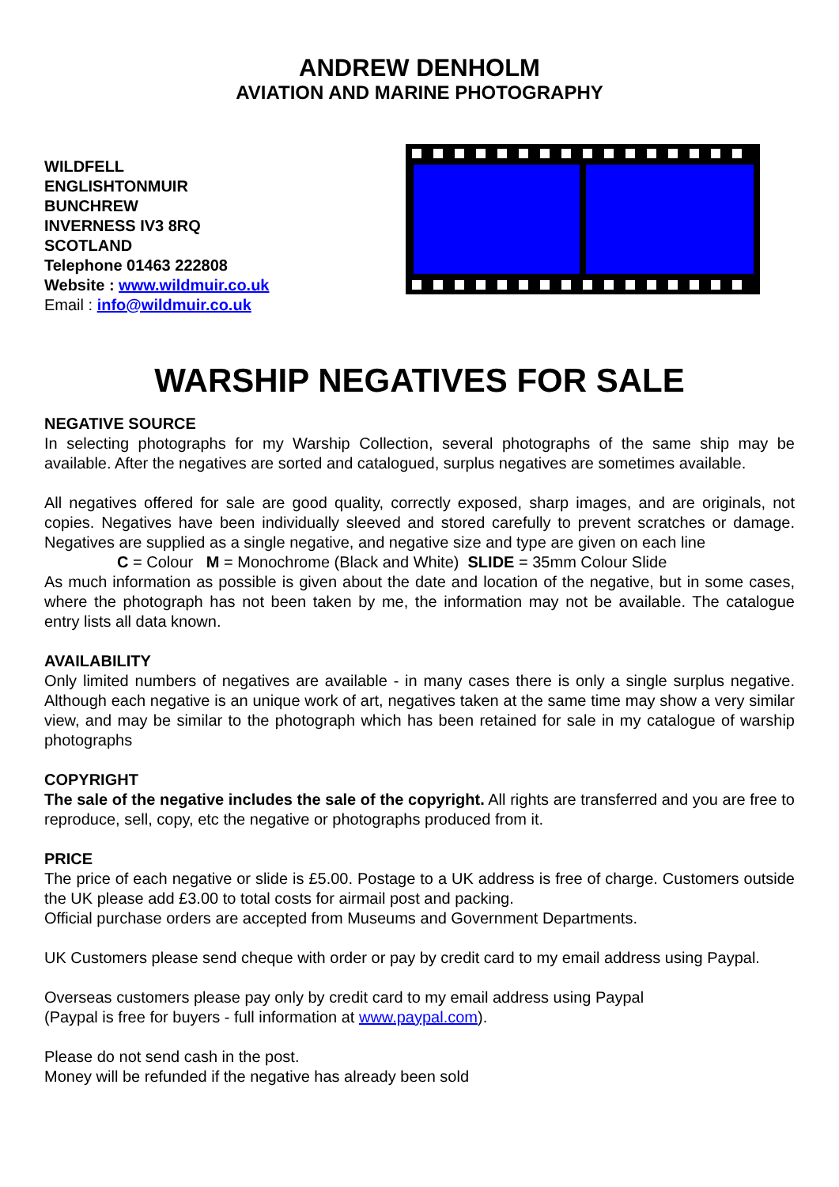ANDREW DENHOLM
AVIATION AND MARINE PHOTOGRAPHY
WILDFELL
ENGLISHTONMUIR
BUNCHREW
INVERNESS IV3 8RQ
SCOTLAND
Telephone 01463 222808
Website : www.wildmuir.co.uk
Email : info@wildmuir.co.uk
WARSHIP NEGATIVES FOR SALE
NEGATIVE SOURCE
In selecting photographs for my Warship Collection, several photographs of the same ship may be available. After the negatives are sorted and catalogued, surplus negatives are sometimes available.
All negatives offered for sale are good quality, correctly exposed, sharp images, and are originals, not copies. Negatives have been individually sleeved and stored carefully to prevent scratches or damage. Negatives are supplied as a single negative, and negative size and type are given on each line
C = Colour M = Monochrome (Black and White) SLIDE = 35mm Colour Slide
As much information as possible is given about the date and location of the negative, but in some cases, where the photograph has not been taken by me, the information may not be available. The catalogue entry lists all data known.
AVAILABILITY
Only limited numbers of negatives are available - in many cases there is only a single surplus negative. Although each negative is an unique work of art, negatives taken at the same time may show a very similar view, and may be similar to the photograph which has been retained for sale in my catalogue of warship photographs
COPYRIGHT
The sale of the negative includes the sale of the copyright. All rights are transferred and you are free to reproduce, sell, copy, etc the negative or photographs produced from it.
PRICE
The price of each negative or slide is £5.00. Postage to a UK address is free of charge. Customers outside the UK please add £3.00 to total costs for airmail post and packing.
Official purchase orders are accepted from Museums and Government Departments.
UK Customers please send cheque with order or pay by credit card to my email address using Paypal.
Overseas customers please pay only by credit card to my email address using Paypal
(Paypal is free for buyers - full information at www.paypal.com).
Please do not send cash in the post.
Money will be refunded if the negative has already been sold